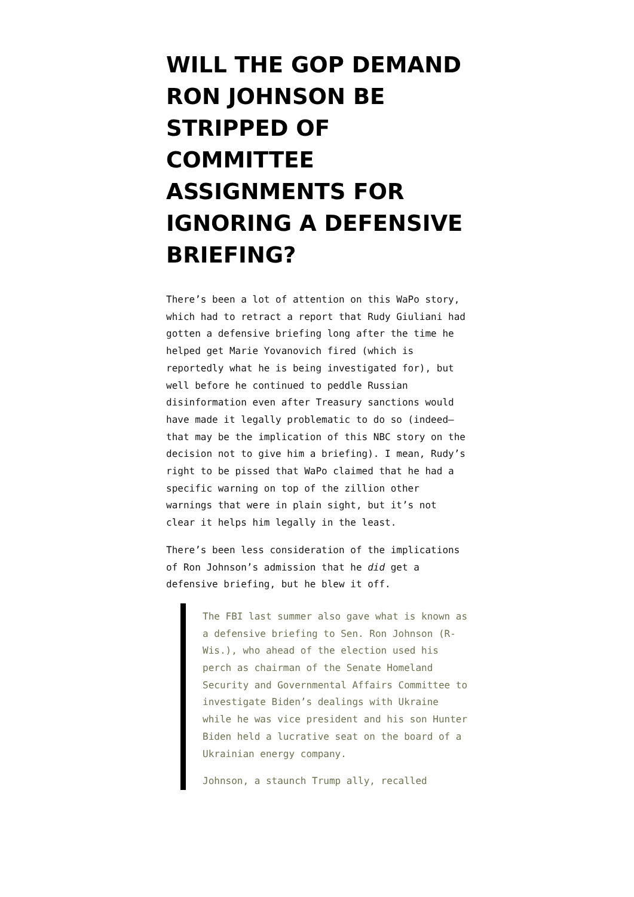WILL THE GOP DEMAND RON JOHNSON BE STRIPPED OF COMMITTEE ASSIGNMENTS FOR IGNORING A DEFENSIVE BRIEFING?
There’s been a lot of attention on this WaPo story, which had to retract a report that Rudy Giuliani had gotten a defensive briefing long after the time he helped get Marie Yovanovich fired (which is reportedly what he is being investigated for), but well before he continued to peddle Russian disinformation even after Treasury sanctions would have made it legally problematic to do so (indeed—that may be the implication of this NBC story on the decision not to give him a briefing). I mean, Rudy’s right to be pissed that WaPo claimed that he had a specific warning on top of the zillion other warnings that were in plain sight, but it’s not clear it helps him legally in the least.
There’s been less consideration of the implications of Ron Johnson’s admission that he did get a defensive briefing, but he blew it off.
The FBI last summer also gave what is known as a defensive briefing to Sen. Ron Johnson (R-Wis.), who ahead of the election used his perch as chairman of the Senate Homeland Security and Governmental Affairs Committee to investigate Biden’s dealings with Ukraine while he was vice president and his son Hunter Biden held a lucrative seat on the board of a Ukrainian energy company.
Johnson, a staunch Trump ally, recalled